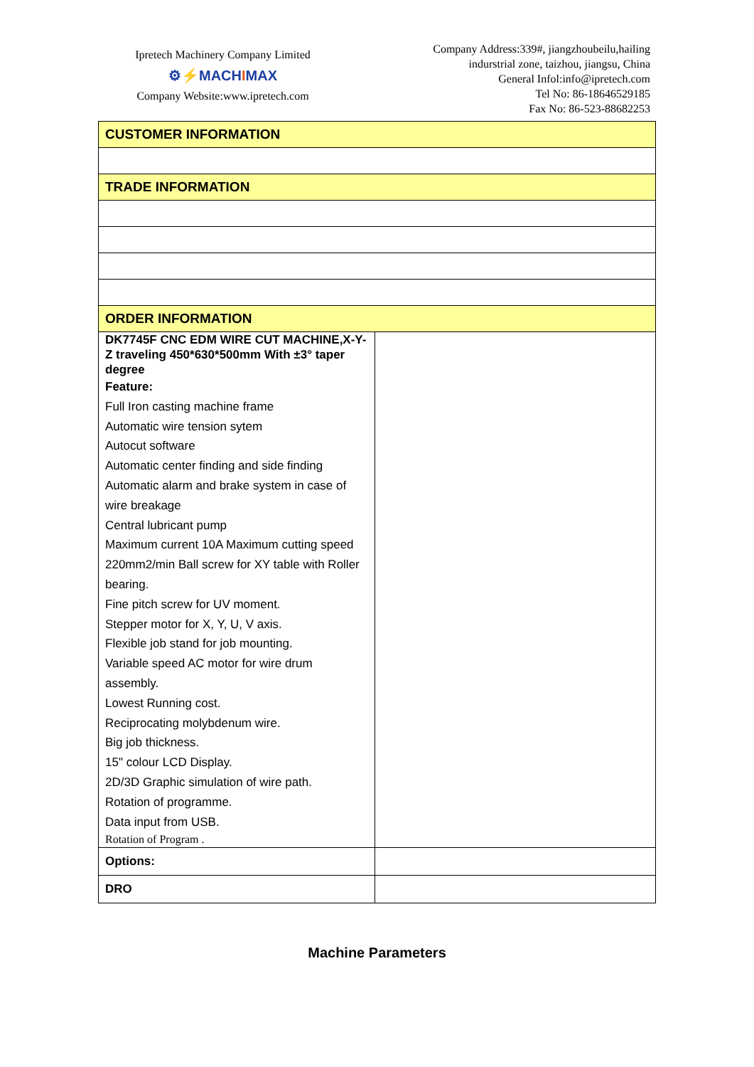Ipretech Machinery Company Limited
⚙⚡MACHIMAX
Company Website:www.ipretech.com
Company Address:339#, jiangzhoubeilu,hailing
indurstrial zone, taizhou, jiangsu, China
General Infol:info@ipretech.com
Tel No: 86-18646529185
Fax No: 86-523-88682253
| CUSTOMER INFORMATION | |
| TRADE INFORMATION | |
| ORDER INFORMATION | |
| DK7745F CNC EDM WIRE CUT MACHINE,X-Y-Z traveling 450*630*500mm With ±3° taper degree Feature: Full Iron casting machine frame Automatic wire tension sytem Autocut software Automatic center finding and side finding Automatic alarm and brake system in case of wire breakage Central lubricant pump Maximum current 10A Maximum cutting speed 220mm2/min Ball screw for XY table with Roller bearing. Fine pitch screw for UV moment. Stepper motor for X, Y, U, V axis. Flexible job stand for job mounting. Variable speed AC motor for wire drum assembly. Lowest Running cost. Reciprocating molybdenum wire. Big job thickness. 15" colour LCD Display. 2D/3D Graphic simulation of wire path. Rotation of programme. Data input from USB. Rotation of Program . | |
| Options: | |
| DRO | |
Machine Parameters